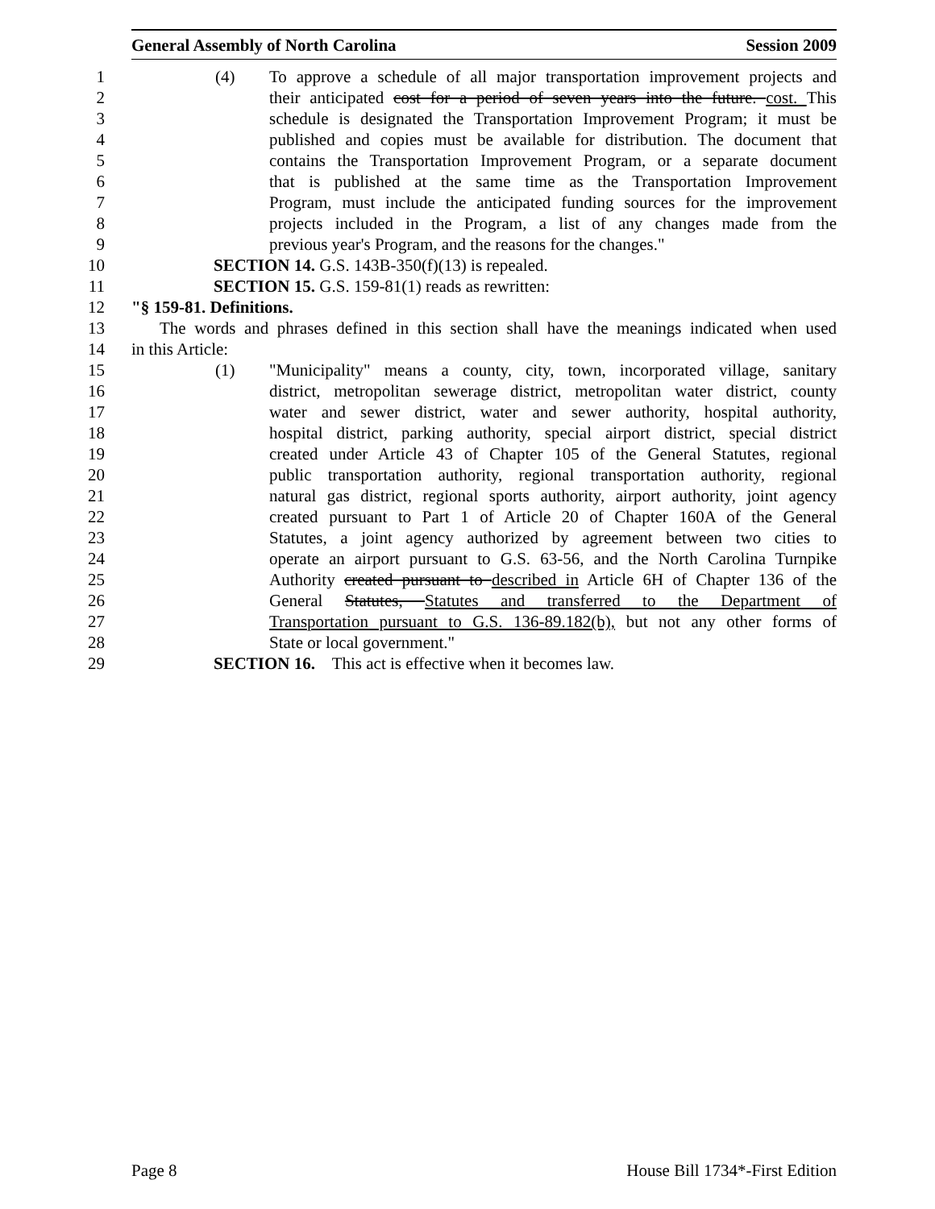General Assembly of North Carolina Session 2009
1 (4) To approve a schedule of all major transportation improvement projects and
2 their anticipated cost for a period of seven years into the future. cost. This
3 schedule is designated the Transportation Improvement Program; it must be
4 published and copies must be available for distribution. The document that
5 contains the Transportation Improvement Program, or a separate document
6 that is published at the same time as the Transportation Improvement
7 Program, must include the anticipated funding sources for the improvement
8 projects included in the Program, a list of any changes made from the
9 previous year's Program, and the reasons for the changes."
10 SECTION 14. G.S. 143B-350(f)(13) is repealed.
11 SECTION 15. G.S. 159-81(1) reads as rewritten:
12 "§ 159-81. Definitions.
13 The words and phrases defined in this section shall have the meanings indicated when used
14 in this Article:
15 (1) "Municipality" means a county, city, town, incorporated village, sanitary
16 district, metropolitan sewerage district, metropolitan water district, county
17 water and sewer district, water and sewer authority, hospital authority,
18 hospital district, parking authority, special airport district, special district
19 created under Article 43 of Chapter 105 of the General Statutes, regional
20 public transportation authority, regional transportation authority, regional
21 natural gas district, regional sports authority, airport authority, joint agency
22 created pursuant to Part 1 of Article 20 of Chapter 160A of the General
23 Statutes, a joint agency authorized by agreement between two cities to
24 operate an airport pursuant to G.S. 63-56, and the North Carolina Turnpike
25 Authority created pursuant to described in Article 6H of Chapter 136 of the
26 General Statutes, Statutes and transferred to the Department of
27 Transportation pursuant to G.S. 136-89.182(b), but not any other forms of
28 State or local government."
29 SECTION 16. This act is effective when it becomes law.
Page 8 House Bill 1734*-First Edition